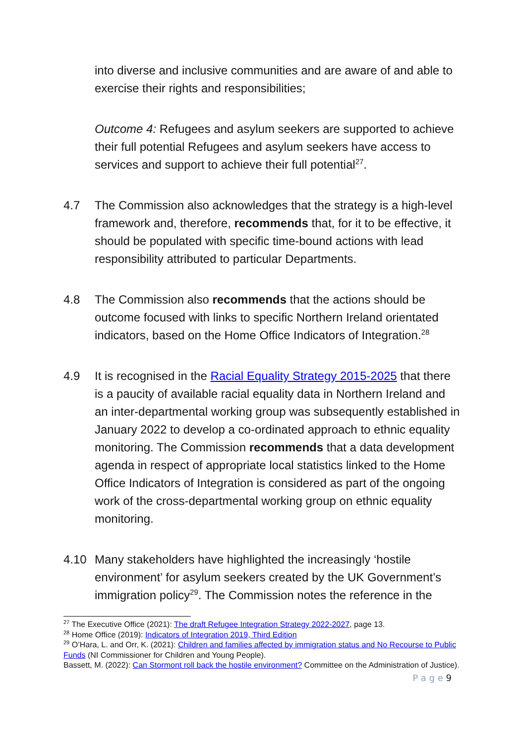into diverse and inclusive communities and are aware of and able to exercise their rights and responsibilities;
Outcome 4: Refugees and asylum seekers are supported to achieve their full potential Refugees and asylum seekers have access to services and support to achieve their full potential<sup>27</sup>.
4.7 The Commission also acknowledges that the strategy is a high-level framework and, therefore, recommends that, for it to be effective, it should be populated with specific time-bound actions with lead responsibility attributed to particular Departments.
4.8 The Commission also recommends that the actions should be outcome focused with links to specific Northern Ireland orientated indicators, based on the Home Office Indicators of Integration.<sup>28</sup>
4.9 It is recognised in the Racial Equality Strategy 2015-2025 that there is a paucity of available racial equality data in Northern Ireland and an inter-departmental working group was subsequently established in January 2022 to develop a co-ordinated approach to ethnic equality monitoring. The Commission recommends that a data development agenda in respect of appropriate local statistics linked to the Home Office Indicators of Integration is considered as part of the ongoing work of the cross-departmental working group on ethnic equality monitoring.
4.10 Many stakeholders have highlighted the increasingly ‘hostile environment’ for asylum seekers created by the UK Government’s immigration policy<sup>29</sup>. The Commission notes the reference in the
<sup>27</sup> The Executive Office (2021): The draft Refugee Integration Strategy 2022-2027, page 13.
<sup>28</sup> Home Office (2019): Indicators of Integration 2019, Third Edition
<sup>29</sup> O’Hara, L. and Orr, K. (2021): Children and families affected by immigration status and No Recourse to Public Funds (NI Commissioner for Children and Young People).
Bassett, M. (2022): Can Stormont roll back the hostile environment? Committee on the Administration of Justice).
P a g e 9